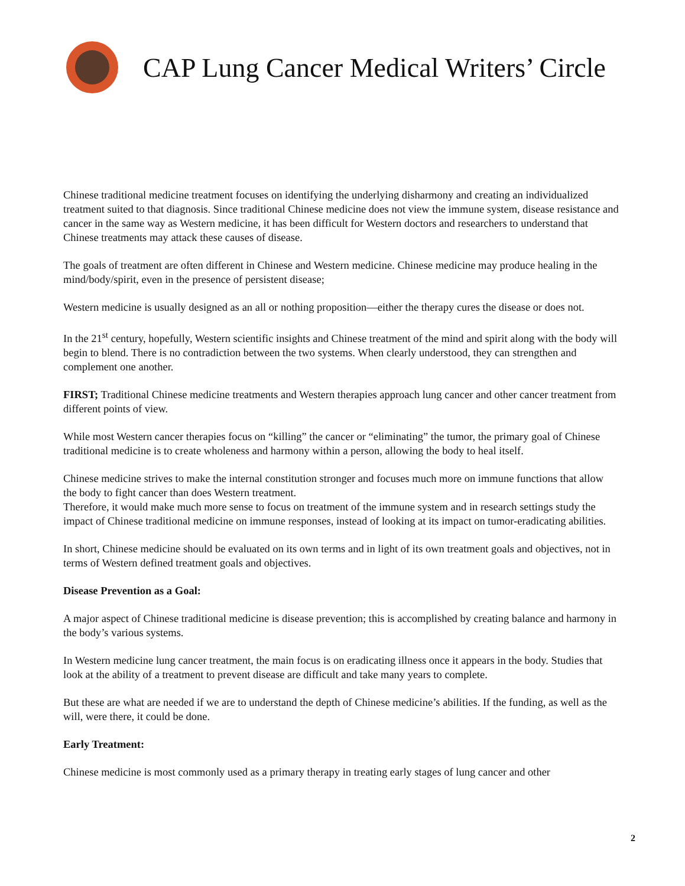CAP Lung Cancer Medical Writers’ Circle
Chinese traditional medicine treatment focuses on identifying the underlying disharmony and creating an individualized treatment suited to that diagnosis. Since traditional Chinese medicine does not view the immune system, disease resistance and cancer in the same way as Western medicine, it has been difficult for Western doctors and researchers to understand that Chinese treatments may attack these causes of disease.
The goals of treatment are often different in Chinese and Western medicine. Chinese medicine may produce healing in the mind/body/spirit, even in the presence of persistent disease;
Western medicine is usually designed as an all or nothing proposition—either the therapy cures the disease or does not.
In the 21<sup>st</sup> century, hopefully, Western scientific insights and Chinese treatment of the mind and spirit along with the body will begin to blend. There is no contradiction between the two systems. When clearly understood, they can strengthen and complement one another.
FIRST; Traditional Chinese medicine treatments and Western therapies approach lung cancer and other cancer treatment from different points of view.
While most Western cancer therapies focus on “killing” the cancer or “eliminating” the tumor, the primary goal of Chinese traditional medicine is to create wholeness and harmony within a person, allowing the body to heal itself.
Chinese medicine strives to make the internal constitution stronger and focuses much more on immune functions that allow the body to fight cancer than does Western treatment.
Therefore, it would make much more sense to focus on treatment of the immune system and in research settings study the impact of Chinese traditional medicine on immune responses, instead of looking at its impact on tumor-eradicating abilities.
In short, Chinese medicine should be evaluated on its own terms and in light of its own treatment goals and objectives, not in terms of Western defined treatment goals and objectives.
Disease Prevention as a Goal:
A major aspect of Chinese traditional medicine is disease prevention; this is accomplished by creating balance and harmony in the body’s various systems.
In Western medicine lung cancer treatment, the main focus is on eradicating illness once it appears in the body. Studies that look at the ability of a treatment to prevent disease are difficult and take many years to complete.
But these are what are needed if we are to understand the depth of Chinese medicine’s abilities. If the funding, as well as the will, were there, it could be done.
Early Treatment:
Chinese medicine is most commonly used as a primary therapy in treating early stages of lung cancer and other
2